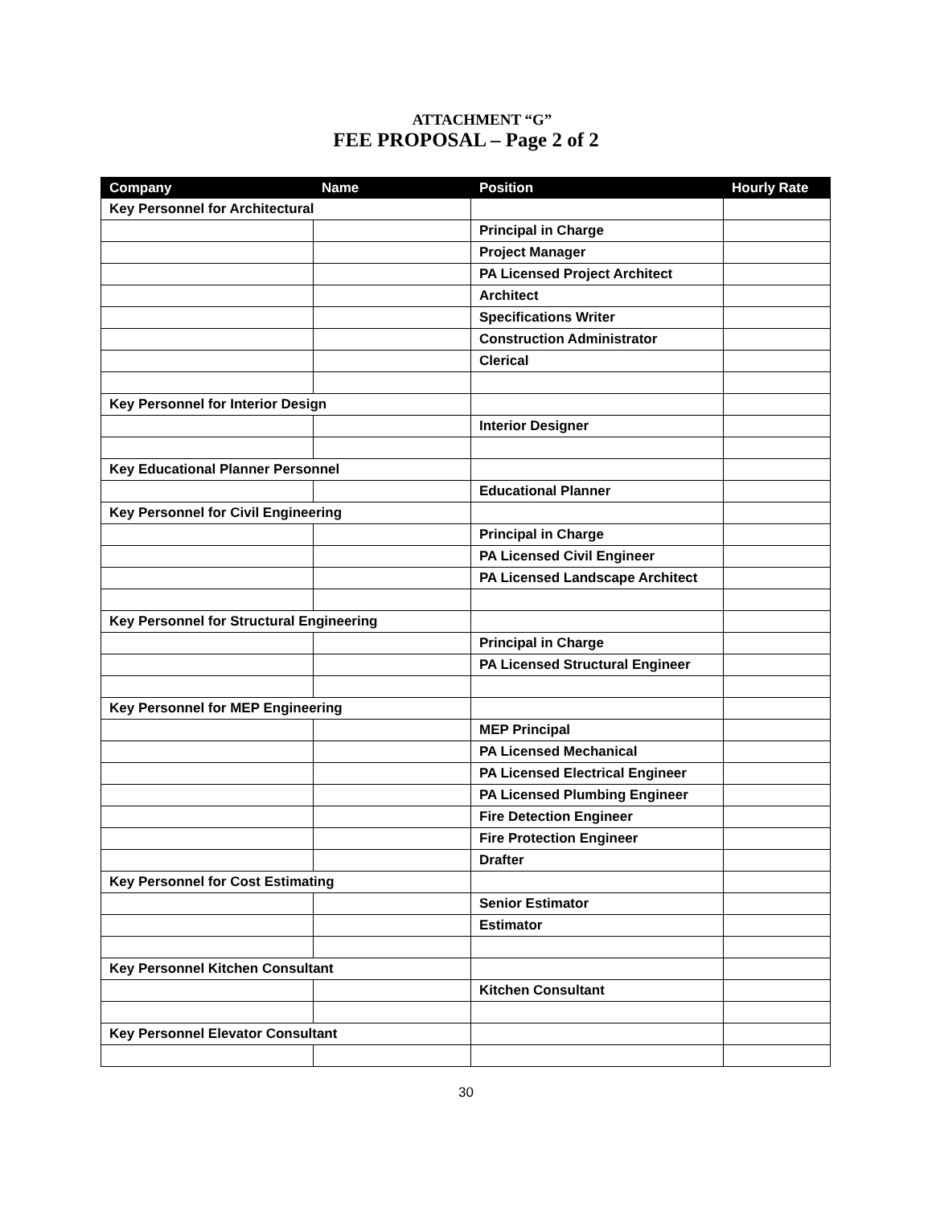ATTACHMENT “G”
FEE PROPOSAL – Page 2 of 2
| Company | Name | Position | Hourly Rate |
| --- | --- | --- | --- |
| Key Personnel for Architectural | | | |
| | | Principal in Charge | |
| | | Project Manager | |
| | | PA Licensed Project Architect | |
| | | Architect | |
| | | Specifications Writer | |
| | | Construction Administrator | |
| | | Clerical | |
| Key Personnel for Interior Design | | | |
| | | Interior Designer | |
| Key Educational Planner Personnel | | | |
| | | Educational Planner | |
| Key Personnel for Civil Engineering | | | |
| | | Principal in Charge | |
| | | PA Licensed Civil Engineer | |
| | | PA Licensed Landscape Architect | |
| Key Personnel for Structural Engineering | | | |
| | | Principal in Charge | |
| | | PA Licensed Structural Engineer | |
| Key Personnel for MEP Engineering | | | |
| | | MEP Principal | |
| | | PA Licensed Mechanical | |
| | | PA Licensed Electrical Engineer | |
| | | PA Licensed Plumbing Engineer | |
| | | Fire Detection Engineer | |
| | | Fire Protection Engineer | |
| | | Drafter | |
| Key Personnel for Cost Estimating | | | |
| | | Senior Estimator | |
| | | Estimator | |
| Key Personnel Kitchen Consultant | | | |
| | | Kitchen Consultant | |
| Key Personnel Elevator Consultant | | | |
30